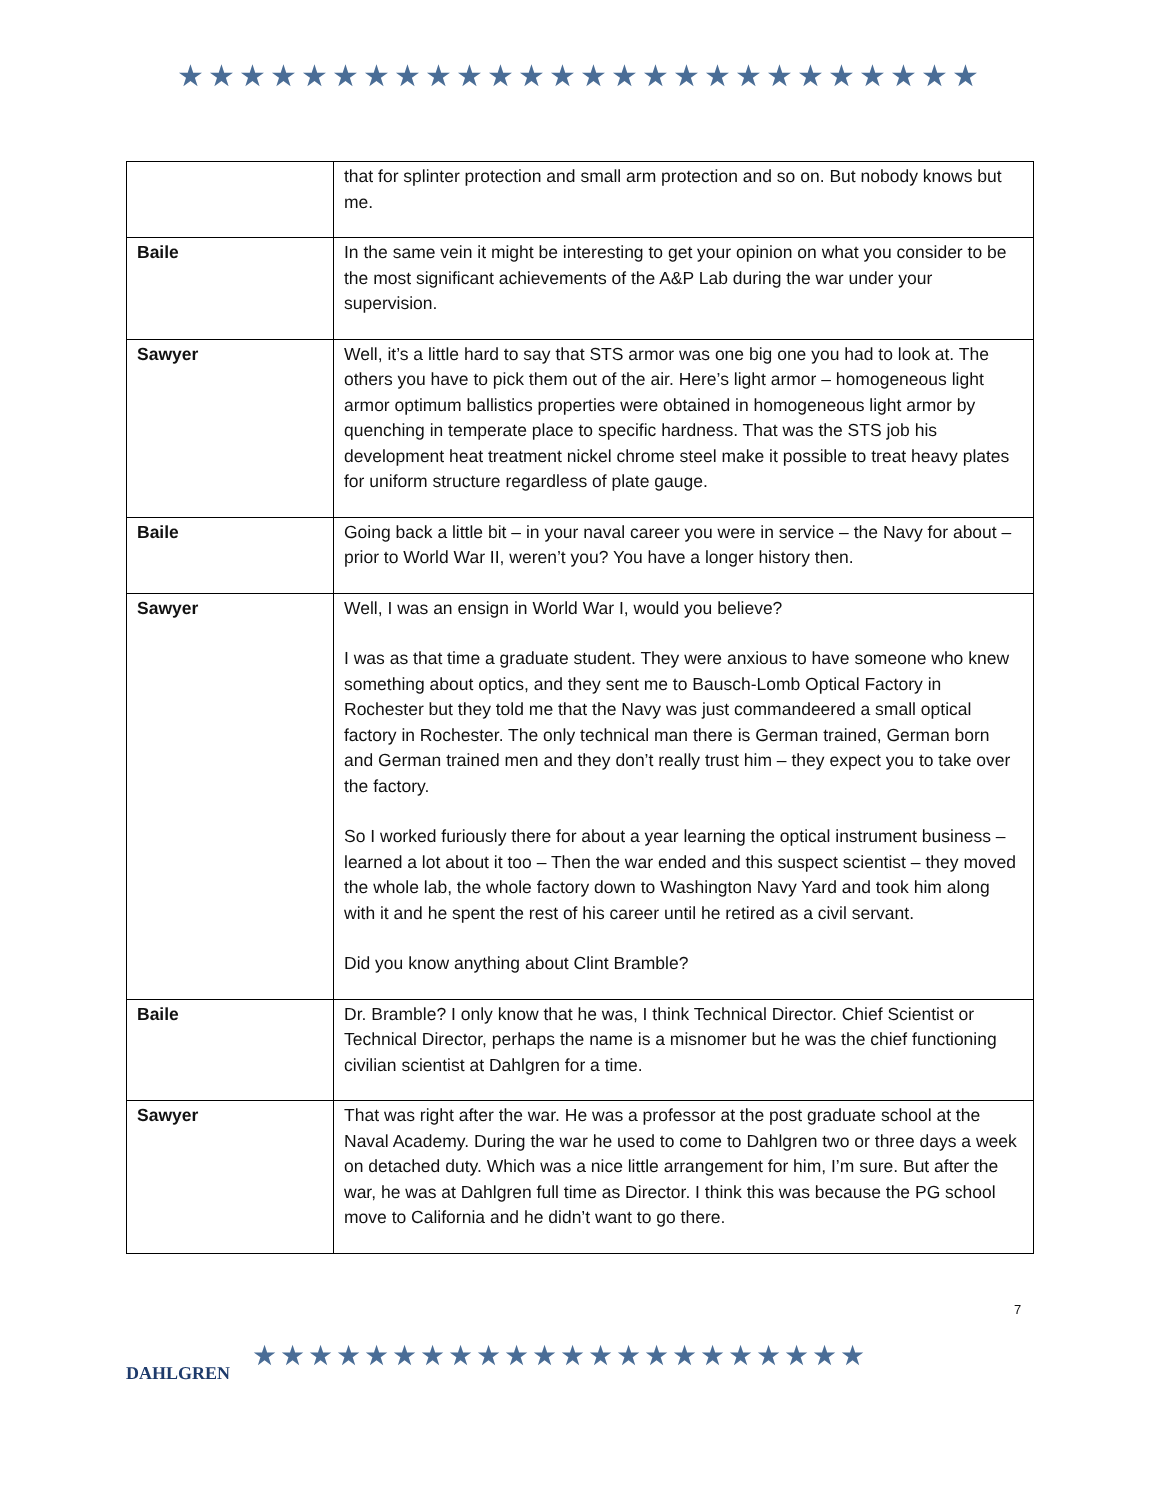★★★★★★★★★★★★★★★★★★★★★★★★★★
| | that for splinter protection and small arm protection and so on. But nobody knows but me. |
| Baile | In the same vein it might be interesting to get your opinion on what you consider to be the most significant achievements of the A&P Lab during the war under your supervision. |
| Sawyer | Well, it’s a little hard to say that STS armor was one big one you had to look at. The others you have to pick them out of the air. Here’s light armor – homogeneous light armor optimum ballistics properties were obtained in homogeneous light armor by quenching in temperate place to specific hardness. That was the STS job his development heat treatment nickel chrome steel make it possible to treat heavy plates for uniform structure regardless of plate gauge. |
| Baile | Going back a little bit – in your naval career you were in service – the Navy for about – prior to World War II, weren’t you? You have a longer history then. |
| Sawyer | Well, I was an ensign in World War I, would you believe? I was as that time a graduate student. They were anxious to have someone who knew something about optics, and they sent me to Bausch-Lomb Optical Factory in Rochester but they told me that the Navy was just commandeered a small optical factory in Rochester. The only technical man there is German trained, German born and German trained men and they don’t really trust him – they expect you to take over the factory. So I worked furiously there for about a year learning the optical instrument business – learned a lot about it too – Then the war ended and this suspect scientist – they moved the whole lab, the whole factory down to Washington Navy Yard and took him along with it and he spent the rest of his career until he retired as a civil servant. Did you know anything about Clint Bramble? |
| Baile | Dr. Bramble? I only know that he was, I think Technical Director. Chief Scientist or Technical Director, perhaps the name is a misnomer but he was the chief functioning civilian scientist at Dahlgren for a time. |
| Sawyer | That was right after the war. He was a professor at the post graduate school at the Naval Academy. During the war he used to come to Dahlgren two or three days a week on detached duty. Which was a nice little arrangement for him, I’m sure. But after the war, he was at Dahlgren full time as Director. I think this was because the PG school move to California and he didn’t want to go there. |
DAHLGREN
★★★★★★★★★★★★★★★★★★★★★★
7